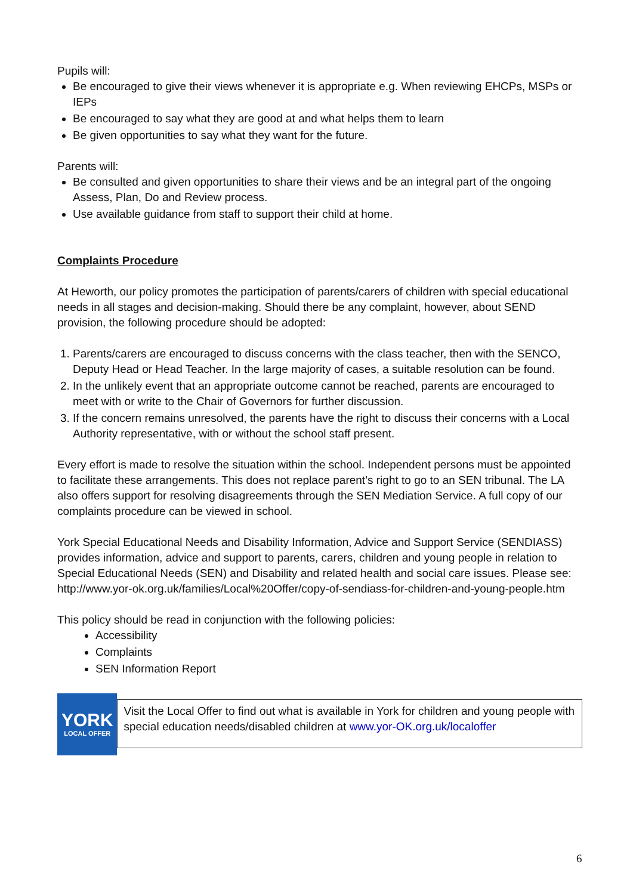Pupils will:
Be encouraged to give their views whenever it is appropriate e.g. When reviewing EHCPs, MSPs or IEPs
Be encouraged to say what they are good at and what helps them to learn
Be given opportunities to say what they want for the future.
Parents will:
Be consulted and given opportunities to share their views and be an integral part of the ongoing Assess, Plan, Do and Review process.
Use available guidance from staff to support their child at home.
Complaints Procedure
At Heworth, our policy promotes the participation of parents/carers of children with special educational needs in all stages and decision-making. Should there be any complaint, however, about SEND provision, the following procedure should be adopted:
1. Parents/carers are encouraged to discuss concerns with the class teacher, then with the SENCO, Deputy Head or Head Teacher. In the large majority of cases, a suitable resolution can be found.
2. In the unlikely event that an appropriate outcome cannot be reached, parents are encouraged to meet with or write to the Chair of Governors for further discussion.
3. If the concern remains unresolved, the parents have the right to discuss their concerns with a Local Authority representative, with or without the school staff present.
Every effort is made to resolve the situation within the school. Independent persons must be appointed to facilitate these arrangements. This does not replace parent’s right to go to an SEN tribunal. The LA also offers support for resolving disagreements through the SEN Mediation Service. A full copy of our complaints procedure can be viewed in school.
York Special Educational Needs and Disability Information, Advice and Support Service (SENDIASS) provides information, advice and support to parents, carers, children and young people in relation to Special Educational Needs (SEN) and Disability and related health and social care issues. Please see: http://www.yor-ok.org.uk/families/Local%20Offer/copy-of-sendiass-for-children-and-young-people.htm
This policy should be read in conjunction with the following policies:
Accessibility
Complaints
SEN Information Report
YORK
LOCAL OFFER
Visit the Local Offer to find out what is available in York for children and young people with special education needs/disabled children at www.yor-OK.org.uk/localoffer
6